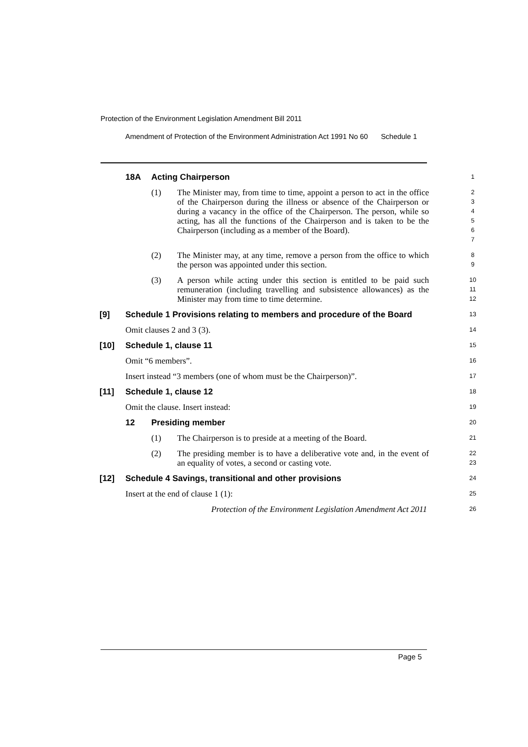Protection of the Environment Legislation Amendment Bill 2011
Amendment of Protection of the Environment Administration Act 1991 No 60 Schedule 1
18A Acting Chairperson
1
(1) The Minister may, from time to time, appoint a person to act in the office of the Chairperson during the illness or absence of the Chairperson or during a vacancy in the office of the Chairperson. The person, while so acting, has all the functions of the Chairperson and is taken to be the Chairperson (including as a member of the Board).
2
3
4
5
6
7
(2) The Minister may, at any time, remove a person from the office to which the person was appointed under this section.
8
9
(3) A person while acting under this section is entitled to be paid such remuneration (including travelling and subsistence allowances) as the Minister may from time to time determine.
10
11
12
[9] Schedule 1 Provisions relating to members and procedure of the Board
13
Omit clauses 2 and 3 (3).
14
[10] Schedule 1, clause 11
15
Omit “6 members”.
16
Insert instead “3 members (one of whom must be the Chairperson)”.
17
[11] Schedule 1, clause 12
18
Omit the clause. Insert instead:
19
12 Presiding member
20
(1) The Chairperson is to preside at a meeting of the Board.
21
(2) The presiding member is to have a deliberative vote and, in the event of an equality of votes, a second or casting vote.
22
23
[12] Schedule 4 Savings, transitional and other provisions
24
Insert at the end of clause 1 (1):
25
Protection of the Environment Legislation Amendment Act 2011
26
Page 5